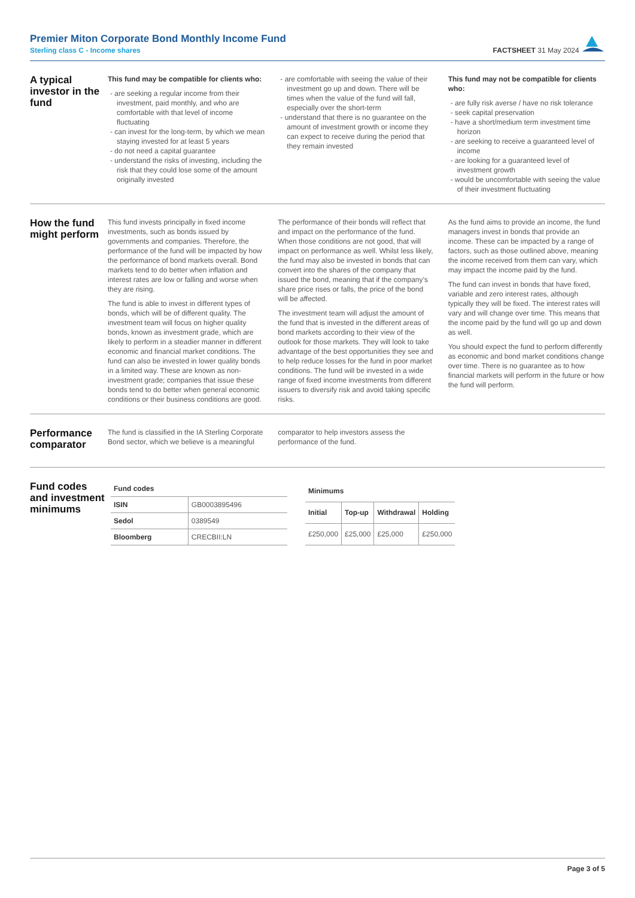Premier Miton Corporate Bond Monthly Income Fund
Sterling class C - Income shares
FACTSHEET 31 May 2024
A typical investor in the fund
This fund may be compatible for clients who:
- are seeking a regular income from their investment, paid monthly, and who are comfortable with that level of income fluctuating
- can invest for the long-term, by which we mean staying invested for at least 5 years
- do not need a capital guarantee
- understand the risks of investing, including the risk that they could lose some of the amount originally invested
- are comfortable with seeing the value of their investment go up and down. There will be times when the value of the fund will fall, especially over the short-term
- understand that there is no guarantee on the amount of investment growth or income they can expect to receive during the period that they remain invested
This fund may not be compatible for clients who:
- are fully risk averse / have no risk tolerance
- seek capital preservation
- have a short/medium term investment time horizon
- are seeking to receive a guaranteed level of income
- are looking for a guaranteed level of investment growth
- would be uncomfortable with seeing the value of their investment fluctuating
How the fund might perform
This fund invests principally in fixed income investments, such as bonds issued by governments and companies. Therefore, the performance of the fund will be impacted by how the performance of bond markets overall. Bond markets tend to do better when inflation and interest rates are low or falling and worse when they are rising.
The fund is able to invest in different types of bonds, which will be of different quality. The investment team will focus on higher quality bonds, known as investment grade, which are likely to perform in a steadier manner in different economic and financial market conditions. The fund can also be invested in lower quality bonds in a limited way. These are known as non-investment grade; companies that issue these bonds tend to do better when general economic conditions or their business conditions are good. The performance of their bonds will reflect that and impact on the performance of the fund. When those conditions are not good, that will impact on performance as well. Whilst less likely, the fund may also be invested in bonds that can convert into the shares of the company that issued the bond, meaning that if the company’s share price rises or falls, the price of the bond will be affected.
The investment team will adjust the amount of the fund that is invested in the different areas of bond markets according to their view of the outlook for those markets. They will look to take advantage of the best opportunities they see and to help reduce losses for the fund in poor market conditions. The fund will be invested in a wide range of fixed income investments from different issuers to diversify risk and avoid taking specific risks.
As the fund aims to provide an income, the fund managers invest in bonds that provide an income. These can be impacted by a range of factors, such as those outlined above, meaning the income received from them can vary, which may impact the income paid by the fund.
The fund can invest in bonds that have fixed, variable and zero interest rates, although typically they will be fixed. The interest rates will vary and will change over time. This means that the income paid by the fund will go up and down as well.
You should expect the fund to perform differently as economic and bond market conditions change over time. There is no guarantee as to how financial markets will perform in the future or how the fund will perform.
Performance comparator
The fund is classified in the IA Sterling Corporate Bond sector, which we believe is a meaningful comparator to help investors assess the performance of the fund.
Fund codes and investment minimums
| Fund codes | |
| --- | --- |
| ISIN | GB0003895496 |
| Sedol | 0389549 |
| Bloomberg | CRECBII:LN |
| Minimums | | | |
| --- | --- | --- | --- |
| Initial | Top-up | Withdrawal | Holding |
| £250,000 | £25,000 | £25,000 | £250,000 |
Page 3 of 5